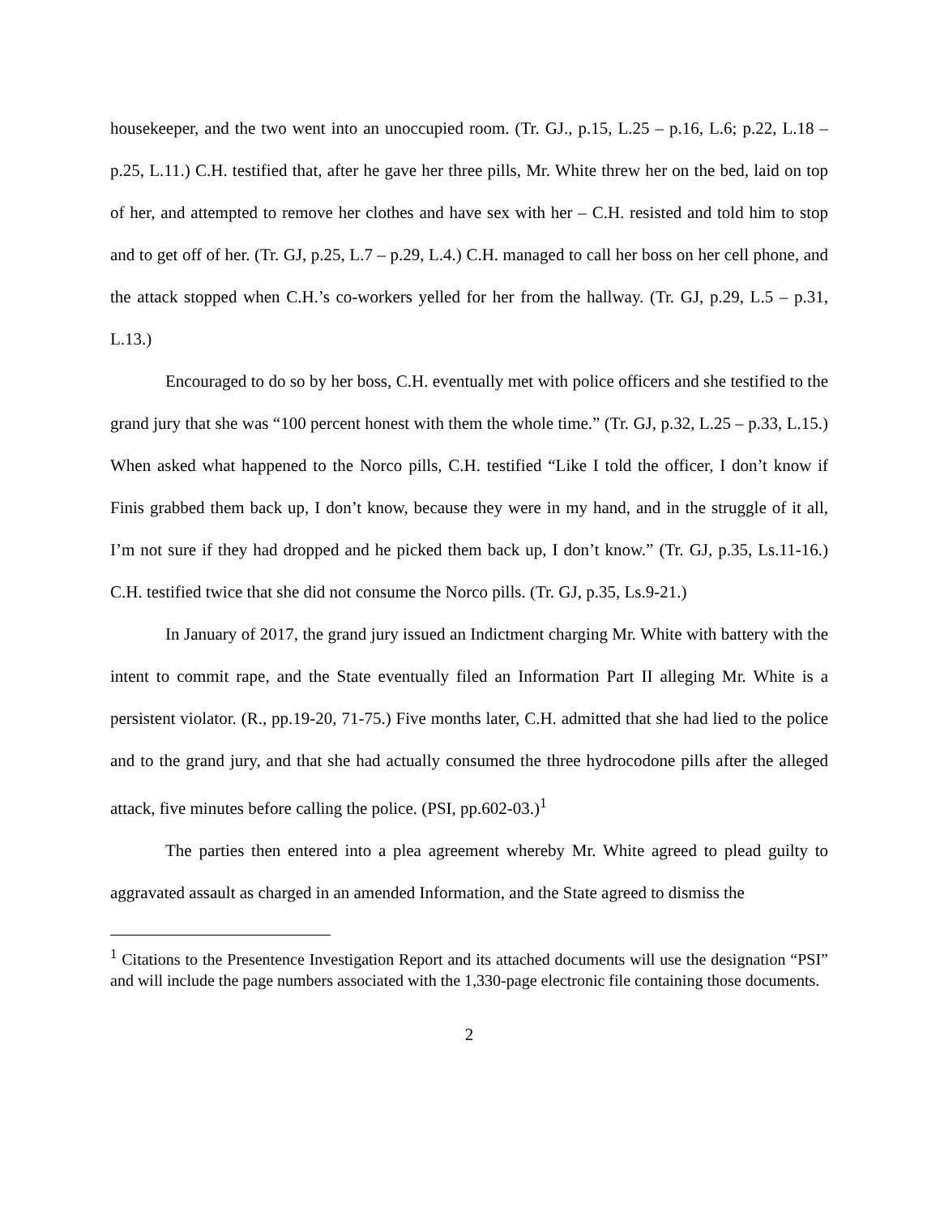housekeeper, and the two went into an unoccupied room. (Tr. GJ., p.15, L.25 – p.16, L.6; p.22, L.18 – p.25, L.11.) C.H. testified that, after he gave her three pills, Mr. White threw her on the bed, laid on top of her, and attempted to remove her clothes and have sex with her – C.H. resisted and told him to stop and to get off of her. (Tr. GJ, p.25, L.7 – p.29, L.4.) C.H. managed to call her boss on her cell phone, and the attack stopped when C.H.’s co-workers yelled for her from the hallway. (Tr. GJ, p.29, L.5 – p.31, L.13.)
Encouraged to do so by her boss, C.H. eventually met with police officers and she testified to the grand jury that she was “100 percent honest with them the whole time.” (Tr. GJ, p.32, L.25 – p.33, L.15.) When asked what happened to the Norco pills, C.H. testified “Like I told the officer, I don’t know if Finis grabbed them back up, I don’t know, because they were in my hand, and in the struggle of it all, I’m not sure if they had dropped and he picked them back up, I don’t know.” (Tr. GJ, p.35, Ls.11-16.) C.H. testified twice that she did not consume the Norco pills. (Tr. GJ, p.35, Ls.9-21.)
In January of 2017, the grand jury issued an Indictment charging Mr. White with battery with the intent to commit rape, and the State eventually filed an Information Part II alleging Mr. White is a persistent violator. (R., pp.19-20, 71-75.) Five months later, C.H. admitted that she had lied to the police and to the grand jury, and that she had actually consumed the three hydrocodone pills after the alleged attack, five minutes before calling the police. (PSI, pp.602-03.)<sup>1</sup>
The parties then entered into a plea agreement whereby Mr. White agreed to plead guilty to aggravated assault as charged in an amended Information, and the State agreed to dismiss the
<sup>1</sup> Citations to the Presentence Investigation Report and its attached documents will use the designation “PSI” and will include the page numbers associated with the 1,330-page electronic file containing those documents.
2